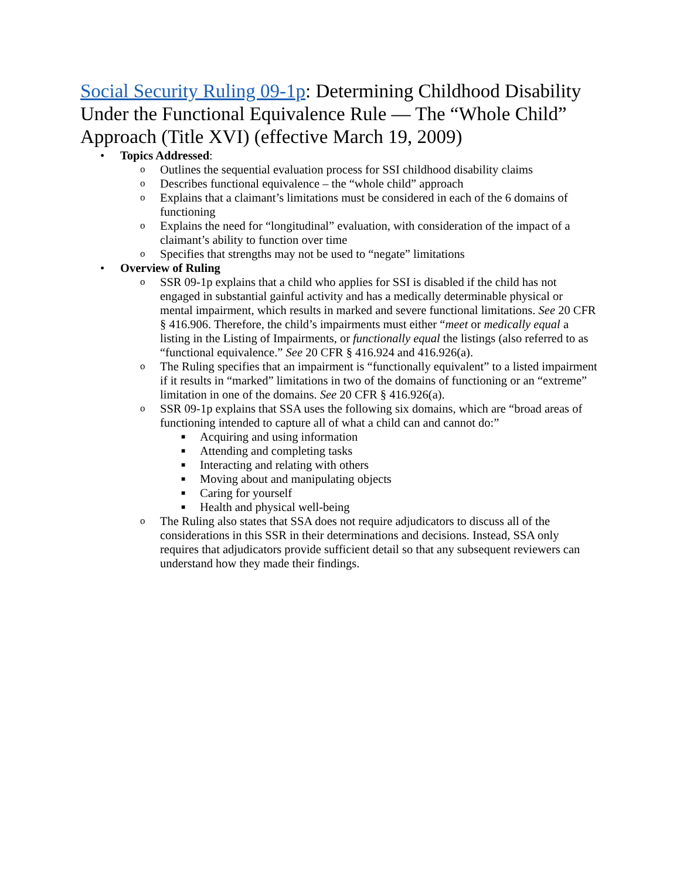Social Security Ruling 09-1p: Determining Childhood Disability Under the Functional Equivalence Rule — The “Whole Child” Approach (Title XVI) (effective March 19, 2009)
• Topics Addressed:
o Outlines the sequential evaluation process for SSI childhood disability claims
o Describes functional equivalence – the “whole child” approach
o Explains that a claimant’s limitations must be considered in each of the 6 domains of functioning
o Explains the need for “longitudinal” evaluation, with consideration of the impact of a claimant’s ability to function over time
o Specifies that strengths may not be used to “negate” limitations
• Overview of Ruling
o SSR 09-1p explains that a child who applies for SSI is disabled if the child has not engaged in substantial gainful activity and has a medically determinable physical or mental impairment, which results in marked and severe functional limitations. See 20 CFR § 416.906. Therefore, the child’s impairments must either “meet or medically equal a listing in the Listing of Impairments, or functionally equal the listings (also referred to as “functional equivalence.” See 20 CFR § 416.924 and 416.926(a).
o The Ruling specifies that an impairment is “functionally equivalent” to a listed impairment if it results in “marked” limitations in two of the domains of functioning or an “extreme” limitation in one of the domains. See 20 CFR § 416.926(a).
o SSR 09-1p explains that SSA uses the following six domains, which are “broad areas of functioning intended to capture all of what a child can and cannot do:”
■ Acquiring and using information
■ Attending and completing tasks
■ Interacting and relating with others
■ Moving about and manipulating objects
■ Caring for yourself
■ Health and physical well-being
o The Ruling also states that SSA does not require adjudicators to discuss all of the considerations in this SSR in their determinations and decisions. Instead, SSA only requires that adjudicators provide sufficient detail so that any subsequent reviewers can understand how they made their findings.